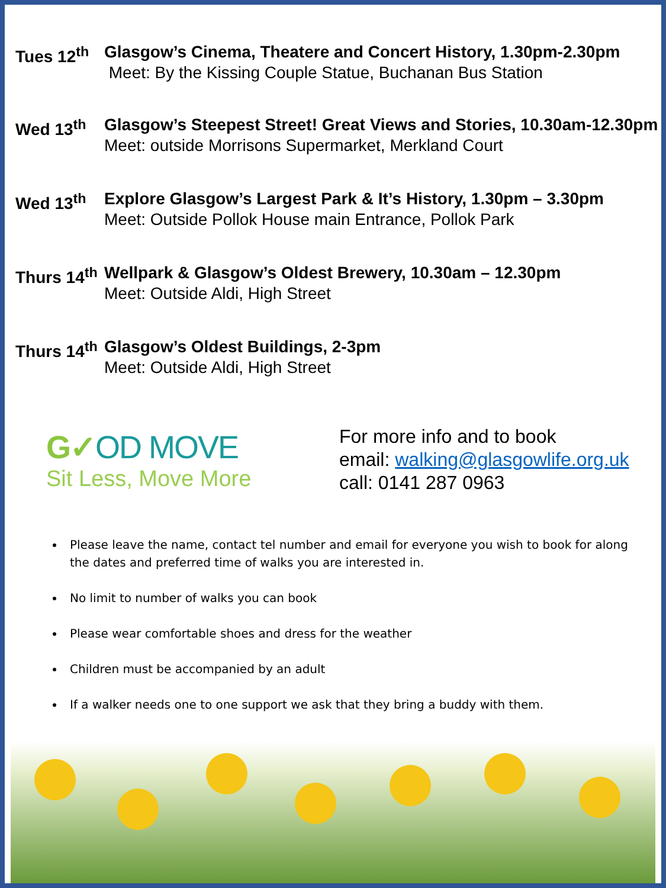Tues 12<sup>th</sup>
Glasgow’s Cinema, Theatere and Concert History, 1.30pm-2.30pm
Meet: By the Kissing Couple Statue, Buchanan Bus Station
Wed 13<sup>th</sup> Glasgow’s Steepest Street! Great Views and Stories, 10.30am-12.30pm
Meet: outside Morrisons Supermarket, Merkland Court
Wed 13<sup>th</sup> Explore Glasgow’s Largest Park & It’s History, 1.30pm – 3.30pm
Meet: Outside Pollok House main Entrance, Pollok Park
Thurs 14<sup>th</sup>
Wellpark & Glasgow’s Oldest Brewery, 10.30am – 12.30pm
Meet: Outside Aldi, High Street
Thurs 14<sup>th</sup>
Glasgow’s Oldest Buildings, 2-3pm
Meet: Outside Aldi, High Street
G✓OD MOVE
Sit Less, Move More
For more info and to book
email: walking@glasgowlife.org.uk
call: 0141 287 0963
Please leave the name, contact tel number and email for everyone you wish to book for along the dates and preferred time of walks you are interested in.
No limit to number of walks you can book
Please wear comfortable shoes and dress for the weather
Children must be accompanied by an adult
If a walker needs one to one support we ask that they bring a buddy with them.